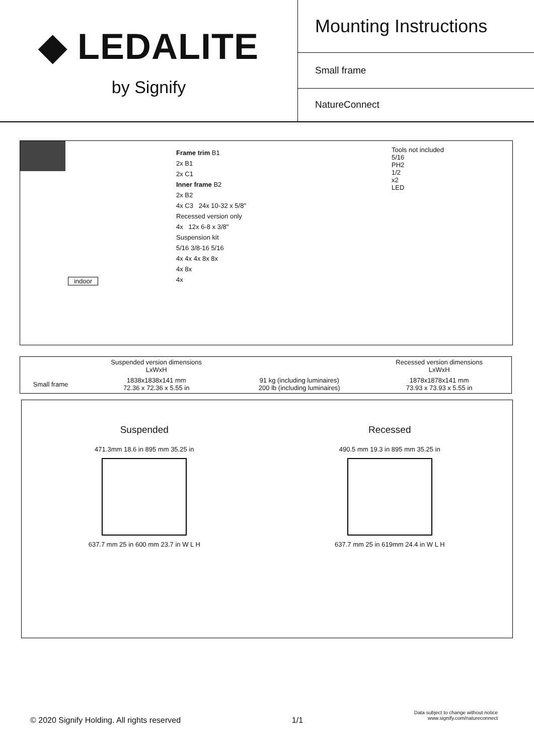◆ LEDALITE
by Signify
Mounting Instructions
Small frame
NatureConnect
indoor
Frame trim B1
2x B1
2x C1
Inner frame B2
2x B2
4x C3 24x 10-32 x 5/8"
Recessed version only
4x 12x 6-8 x 3/8"
Suspension kit
5/16 3/8-16 5/16
4x 4x 4x 8x 8x
4x 8x
4x
Tools not included
5/16
PH2
1/2
x2
LED
| | Suspended version dimensions LxWxH | | Recessed version dimensions LxWxH |
| --- | --- | --- | --- |
| Small frame | 1838x1838x141 mm 72.36 x 72.36 x 5.55 in | 91 kg (including luminaires) 200 lb (including luminaires) | 1878x1878x141 mm 73.93 x 73.93 x 5.55 in |
Suspended
471.3mm 18.6 in 895 mm 35.25 in
637.7 mm 25 in 600 mm 23.7 in W L H
Recessed
490.5 mm 19.3 in 895 mm 35.25 in
637.7 mm 25 in 619mm 24.4 in W L H
© 2020 Signify Holding. All rights reserved 1/1 Data subject to change without notice
www.signify.com/natureconnect